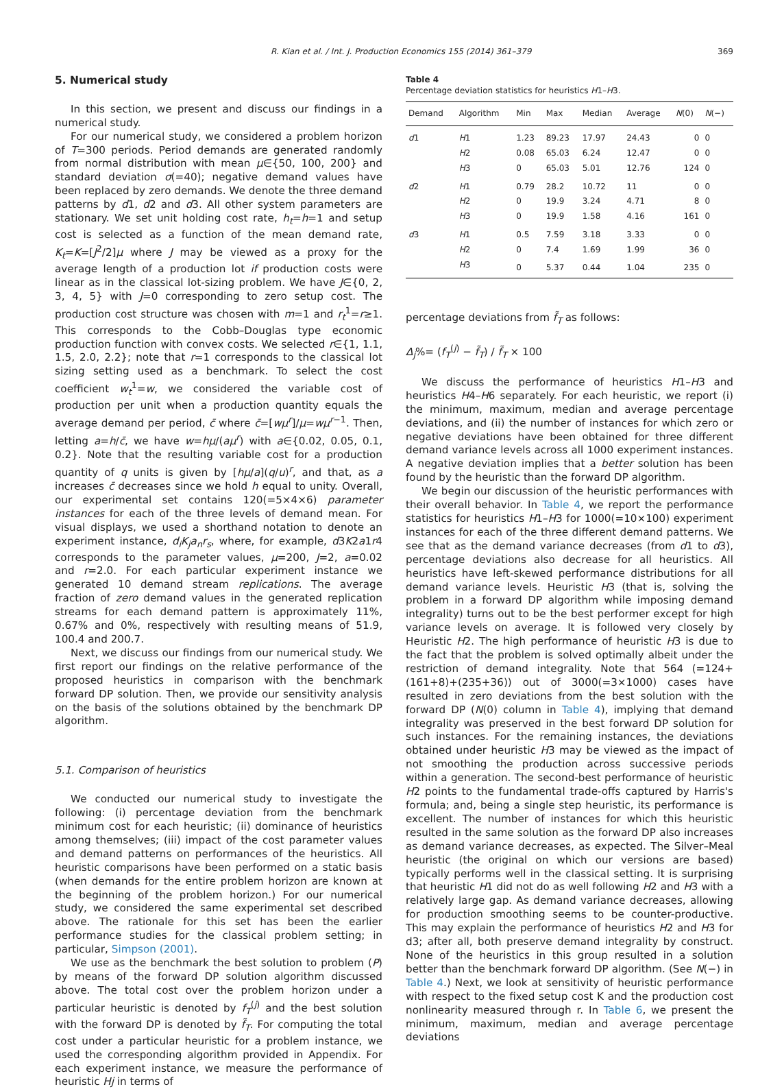R. Kian et al. / Int. J. Production Economics 155 (2014) 361–379 369
5. Numerical study
In this section, we present and discuss our findings in a numerical study.
For our numerical study, we considered a problem horizon of T=300 periods. Period demands are generated randomly from normal distribution with mean μ∈{50, 100, 200} and standard deviation σ(=40); negative demand values have been replaced by zero demands. We denote the three demand patterns by d1, d2 and d3. All other system parameters are stationary. We set unit holding cost rate, h<sub>t</sub>=h=1 and setup cost is selected as a function of the mean demand rate, K<sub>t</sub>=K=[J<sup>2</sup>/2]μ where J may be viewed as a proxy for the average length of a production lot if production costs were linear as in the classical lot-sizing problem. We have J∈{0, 2, 3, 4, 5} with J=0 corresponding to zero setup cost. The production cost structure was chosen with m=1 and r<sub>t</sub><sup>1</sup>=r≥1. This corresponds to the Cobb–Douglas type economic production function with convex costs. We selected r∈{1, 1.1, 1.5, 2.0, 2.2}; note that r=1 corresponds to the classical lot sizing setting used as a benchmark. To select the cost coefficient w<sub>t</sub><sup>1</sup>=w, we considered the variable cost of production per unit when a production quantity equals the average demand per period, c̄ where c̄=[wμ<sup>r</sup>]/μ=wμ<sup>r−1</sup>. Then, letting a=h/c̄, we have w=hμ/(aμ<sup>r</sup>) with a∈{0.02, 0.05, 0.1, 0.2}. Note that the resulting variable cost for a production quantity of q units is given by [hμ/a](q/u)<sup>r</sup>, and that, as a increases c̄ decreases since we hold h equal to unity. Overall, our experimental set contains 120(=5×4×6) parameter instances for each of the three levels of demand mean. For visual displays, we used a shorthand notation to denote an experiment instance, d<sub>i</sub>K<sub>j</sub>a<sub>n</sub>r<sub>s</sub>, where, for example, d3K2a1r4 corresponds to the parameter values, μ=200, J=2, a=0.02 and r=2.0. For each particular experiment instance we generated 10 demand stream replications. The average fraction of zero demand values in the generated replication streams for each demand pattern is approximately 11%, 0.67% and 0%, respectively with resulting means of 51.9, 100.4 and 200.7.
Next, we discuss our findings from our numerical study. We first report our findings on the relative performance of the proposed heuristics in comparison with the benchmark forward DP solution. Then, we provide our sensitivity analysis on the basis of the solutions obtained by the benchmark DP algorithm.
5.1. Comparison of heuristics
We conducted our numerical study to investigate the following: (i) percentage deviation from the benchmark minimum cost for each heuristic; (ii) dominance of heuristics among themselves; (iii) impact of the cost parameter values and demand patterns on performances of the heuristics. All heuristic comparisons have been performed on a static basis (when demands for the entire problem horizon are known at the beginning of the problem horizon.) For our numerical study, we considered the same experimental set described above. The rationale for this set has been the earlier performance studies for the classical problem setting; in particular, Simpson (2001).
We use as the benchmark the best solution to problem (P) by means of the forward DP solution algorithm discussed above. The total cost over the problem horizon under a particular heuristic is denoted by f<sub>T</sub><sup>(j)</sup> and the best solution with the forward DP is denoted by f̃<sub>T</sub>. For computing the total cost under a particular heuristic for a problem instance, we used the corresponding algorithm provided in Appendix. For each experiment instance, we measure the performance of heuristic Hj in terms of
Table 4
Percentage deviation statistics for heuristics H1–H3.
| Demand | Algorithm | Min | Max | Median | Average | N (0) | N (−) |
| --- | --- | --- | --- | --- | --- | --- | --- |
| d 1 | H 1 | 1.23 | 89.23 | 17.97 | 24.43 | 0 | 0 |
| | H 2 | 0.08 | 65.03 | 6.24 | 12.47 | 0 | 0 |
| | H 3 | 0 | 65.03 | 5.01 | 12.76 | 124 | 0 |
| d 2 | H 1 | 0.79 | 28.2 | 10.72 | 11 | 0 | 0 |
| | H 2 | 0 | 19.9 | 3.24 | 4.71 | 8 | 0 |
| | H 3 | 0 | 19.9 | 1.58 | 4.16 | 161 | 0 |
| d 3 | H 1 | 0.5 | 7.59 | 3.18 | 3.33 | 0 | 0 |
| | H 2 | 0 | 7.4 | 1.69 | 1.99 | 36 | 0 |
| | H 3 | 0 | 5.37 | 0.44 | 1.04 | 235 | 0 |
percentage deviations from f̃<sub>T</sub> as follows:
Δ<sub>j</sub>%= (f<sub>T</sub><sup>(j)</sup> − f̃<sub>T</sub>) / f̃<sub>T</sub> × 100
We discuss the performance of heuristics H1–H3 and heuristics H4–H6 separately. For each heuristic, we report (i) the minimum, maximum, median and average percentage deviations, and (ii) the number of instances for which zero or negative deviations have been obtained for three different demand variance levels across all 1000 experiment instances. A negative deviation implies that a better solution has been found by the heuristic than the forward DP algorithm.
We begin our discussion of the heuristic performances with their overall behavior. In Table 4, we report the performance statistics for heuristics H1–H3 for 1000(=10×100) experiment instances for each of the three different demand patterns. We see that as the demand variance decreases (from d1 to d3), percentage deviations also decrease for all heuristics. All heuristics have left-skewed performance distributions for all demand variance levels. Heuristic H3 (that is, solving the problem in a forward DP algorithm while imposing demand integrality) turns out to be the best performer except for high variance levels on average. It is followed very closely by Heuristic H2. The high performance of heuristic H3 is due to the fact that the problem is solved optimally albeit under the restriction of demand integrality. Note that 564 (=124+(161+8)+(235+36)) out of 3000(=3×1000) cases have resulted in zero deviations from the best solution with the forward DP (N(0) column in Table 4), implying that demand integrality was preserved in the best forward DP solution for such instances. For the remaining instances, the deviations obtained under heuristic H3 may be viewed as the impact of not smoothing the production across successive periods within a generation. The second-best performance of heuristic H2 points to the fundamental trade-offs captured by Harris's formula; and, being a single step heuristic, its performance is excellent. The number of instances for which this heuristic resulted in the same solution as the forward DP also increases as demand variance decreases, as expected. The Silver–Meal heuristic (the original on which our versions are based) typically performs well in the classical setting. It is surprising that heuristic H1 did not do as well following H2 and H3 with a relatively large gap. As demand variance decreases, allowing for production smoothing seems to be counter-productive. This may explain the performance of heuristics H2 and H3 for d3; after all, both preserve demand integrality by construct. None of the heuristics in this group resulted in a solution better than the benchmark forward DP algorithm. (See N(−) in Table 4.) Next, we look at sensitivity of heuristic performance with respect to the fixed setup cost K and the production cost nonlinearity measured through r. In Table 6, we present the minimum, maximum, median and average percentage deviations